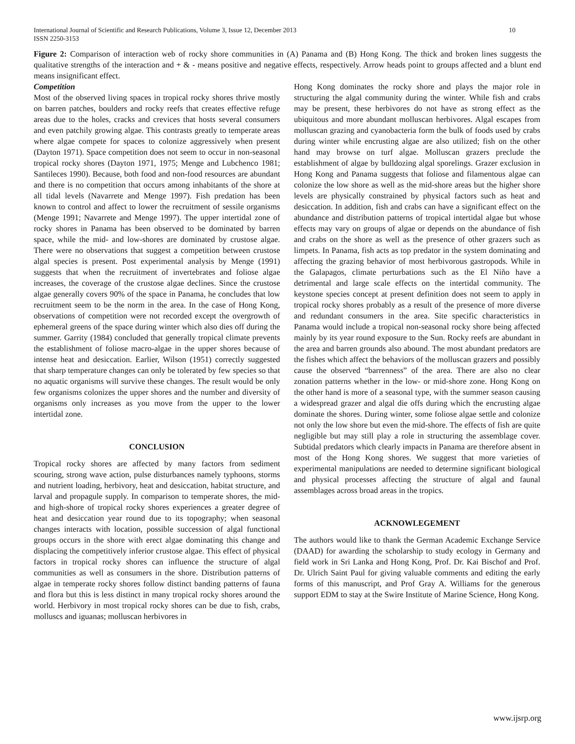International Journal of Scientific and Research Publications, Volume 3, Issue 12, December 2013
ISSN 2250-3153 10
Figure 2: Comparison of interaction web of rocky shore communities in (A) Panama and (B) Hong Kong. The thick and broken lines suggests the qualitative strengths of the interaction and + & - means positive and negative effects, respectively. Arrow heads point to groups affected and a blunt end means insignificant effect.
Competition
Most of the observed living spaces in tropical rocky shores thrive mostly on barren patches, boulders and rocky reefs that creates effective refuge areas due to the holes, cracks and crevices that hosts several consumers and even patchily growing algae. This contrasts greatly to temperate areas where algae compete for spaces to colonize aggressively when present (Dayton 1971). Space competition does not seem to occur in non-seasonal tropical rocky shores (Dayton 1971, 1975; Menge and Lubchenco 1981; Santileces 1990). Because, both food and non-food resources are abundant and there is no competition that occurs among inhabitants of the shore at all tidal levels (Navarrete and Menge 1997). Fish predation has been known to control and affect to lower the recruitment of sessile organisms (Menge 1991; Navarrete and Menge 1997). The upper intertidal zone of rocky shores in Panama has been observed to be dominated by barren space, while the mid- and low-shores are dominated by crustose algae. There were no observations that suggest a competition between crustose algal species is present. Post experimental analysis by Menge (1991) suggests that when the recruitment of invertebrates and foliose algae increases, the coverage of the crustose algae declines. Since the crustose algae generally covers 90% of the space in Panama, he concludes that low recruitment seem to be the norm in the area. In the case of Hong Kong, observations of competition were not recorded except the overgrowth of ephemeral greens of the space during winter which also dies off during the summer. Garrity (1984) concluded that generally tropical climate prevents the establishment of foliose macro-algae in the upper shores because of intense heat and desiccation. Earlier, Wilson (1951) correctly suggested that sharp temperature changes can only be tolerated by few species so that no aquatic organisms will survive these changes. The result would be only few organisms colonizes the upper shores and the number and diversity of organisms only increases as you move from the upper to the lower intertidal zone.
CONCLUSION
Tropical rocky shores are affected by many factors from sediment scouring, strong wave action, pulse disturbances namely typhoons, storms and nutrient loading, herbivory, heat and desiccation, habitat structure, and larval and propagule supply. In comparison to temperate shores, the mid- and high-shore of tropical rocky shores experiences a greater degree of heat and desiccation year round due to its topography; when seasonal changes interacts with location, possible succession of algal functional groups occurs in the shore with erect algae dominating this change and displacing the competitively inferior crustose algae. This effect of physical factors in tropical rocky shores can influence the structure of algal communities as well as consumers in the shore. Distribution patterns of algae in temperate rocky shores follow distinct banding patterns of fauna and flora but this is less distinct in many tropical rocky shores around the world. Herbivory in most tropical rocky shores can be due to fish, crabs, molluscs and iguanas; molluscan herbivores in
Hong Kong dominates the rocky shore and plays the major role in structuring the algal community during the winter. While fish and crabs may be present, these herbivores do not have as strong effect as the ubiquitous and more abundant molluscan herbivores. Algal escapes from molluscan grazing and cyanobacteria form the bulk of foods used by crabs during winter while encrusting algae are also utilized; fish on the other hand may browse on turf algae. Molluscan grazers preclude the establishment of algae by bulldozing algal sporelings. Grazer exclusion in Hong Kong and Panama suggests that foliose and filamentous algae can colonize the low shore as well as the mid-shore areas but the higher shore levels are physically constrained by physical factors such as heat and desiccation. In addition, fish and crabs can have a significant effect on the abundance and distribution patterns of tropical intertidal algae but whose effects may vary on groups of algae or depends on the abundance of fish and crabs on the shore as well as the presence of other grazers such as limpets. In Panama, fish acts as top predator in the system dominating and affecting the grazing behavior of most herbivorous gastropods. While in the Galapagos, climate perturbations such as the El Niño have a detrimental and large scale effects on the intertidal community. The keystone species concept at present definition does not seem to apply in tropical rocky shores probably as a result of the presence of more diverse and redundant consumers in the area. Site specific characteristics in Panama would include a tropical non-seasonal rocky shore being affected mainly by its year round exposure to the Sun. Rocky reefs are abundant in the area and barren grounds also abound. The most abundant predators are the fishes which affect the behaviors of the molluscan grazers and possibly cause the observed “barrenness” of the area. There are also no clear zonation patterns whether in the low- or mid-shore zone. Hong Kong on the other hand is more of a seasonal type, with the summer season causing a widespread grazer and algal die offs during which the encrusting algae dominate the shores. During winter, some foliose algae settle and colonize not only the low shore but even the mid-shore. The effects of fish are quite negligible but may still play a role in structuring the assemblage cover. Subtidal predators which clearly impacts in Panama are therefore absent in most of the Hong Kong shores. We suggest that more varieties of experimental manipulations are needed to determine significant biological and physical processes affecting the structure of algal and faunal assemblages across broad areas in the tropics.
ACKNOWLEGEMENT
The authors would like to thank the German Academic Exchange Service (DAAD) for awarding the scholarship to study ecology in Germany and field work in Sri Lanka and Hong Kong, Prof. Dr. Kai Bischof and Prof. Dr. Ulrich Saint Paul for giving valuable comments and editing the early forms of this manuscript, and Prof Gray A. Williams for the generous support EDM to stay at the Swire Institute of Marine Science, Hong Kong.
www.ijsrp.org